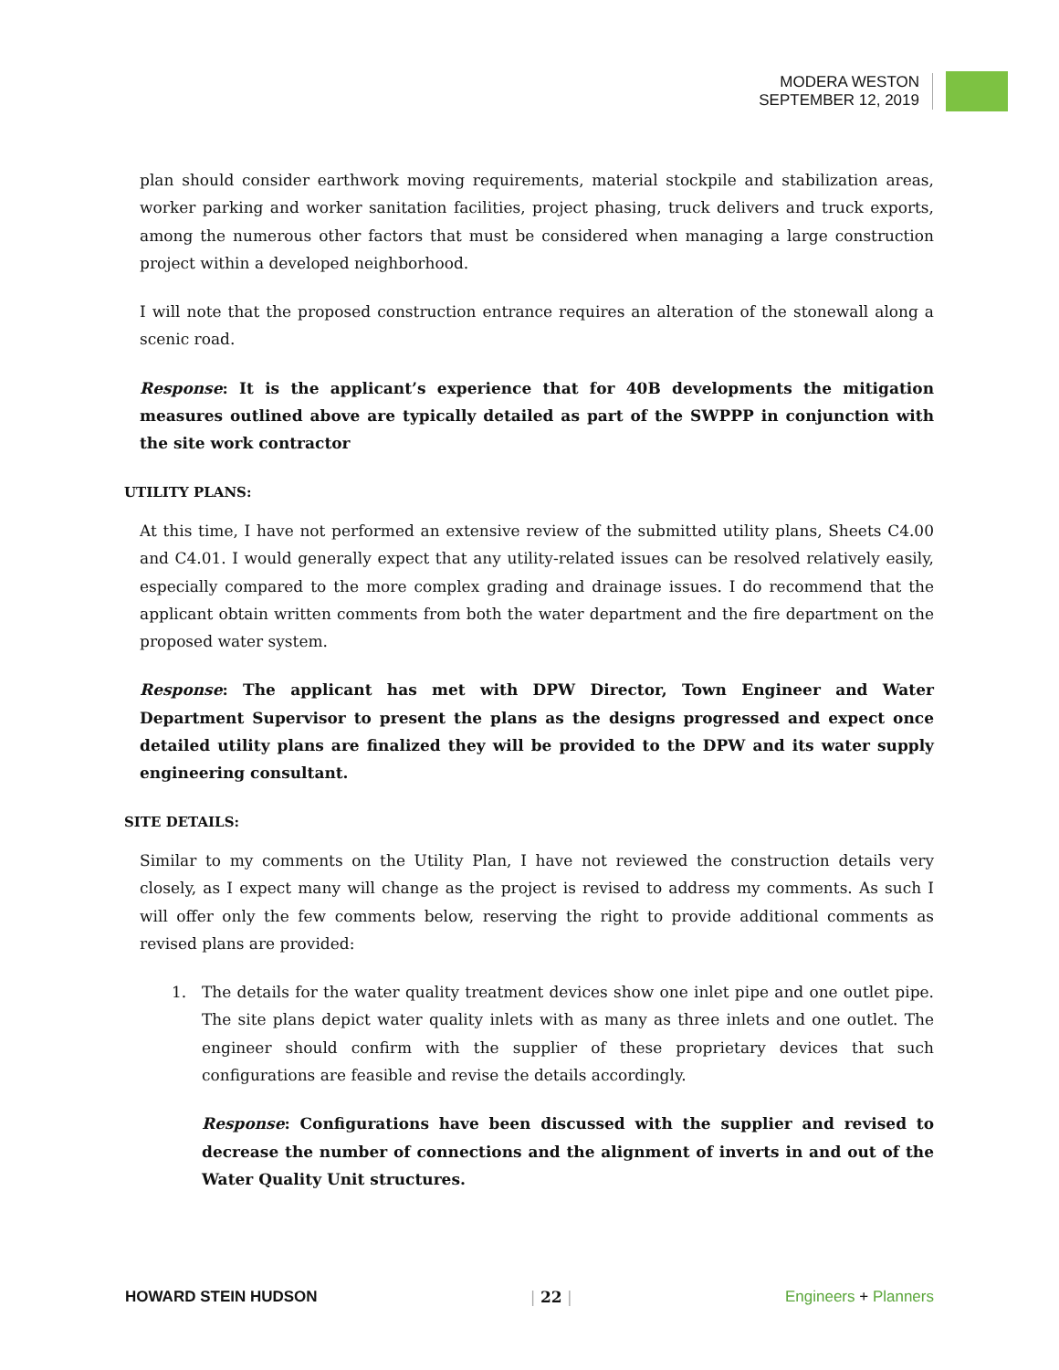MODERA WESTON
SEPTEMBER 12, 2019
plan should consider earthwork moving requirements, material stockpile and stabilization areas, worker parking and worker sanitation facilities, project phasing, truck delivers and truck exports, among the numerous other factors that must be considered when managing a large construction project within a developed neighborhood.
I will note that the proposed construction entrance requires an alteration of the stonewall along a scenic road.
Response: It is the applicant’s experience that for 40B developments the mitigation measures outlined above are typically detailed as part of the SWPPP in conjunction with the site work contractor
UTILITY PLANS:
At this time, I have not performed an extensive review of the submitted utility plans, Sheets C4.00 and C4.01. I would generally expect that any utility-related issues can be resolved relatively easily, especially compared to the more complex grading and drainage issues. I do recommend that the applicant obtain written comments from both the water department and the fire department on the proposed water system.
Response: The applicant has met with DPW Director, Town Engineer and Water Department Supervisor to present the plans as the designs progressed and expect once detailed utility plans are finalized they will be provided to the DPW and its water supply engineering consultant.
SITE DETAILS:
Similar to my comments on the Utility Plan, I have not reviewed the construction details very closely, as I expect many will change as the project is revised to address my comments. As such I will offer only the few comments below, reserving the right to provide additional comments as revised plans are provided:
1. The details for the water quality treatment devices show one inlet pipe and one outlet pipe. The site plans depict water quality inlets with as many as three inlets and one outlet. The engineer should confirm with the supplier of these proprietary devices that such configurations are feasible and revise the details accordingly.
Response: Configurations have been discussed with the supplier and revised to decrease the number of connections and the alignment of inverts in and out of the Water Quality Unit structures.
HOWARD STEIN HUDSON | 22 | Engineers + Planners